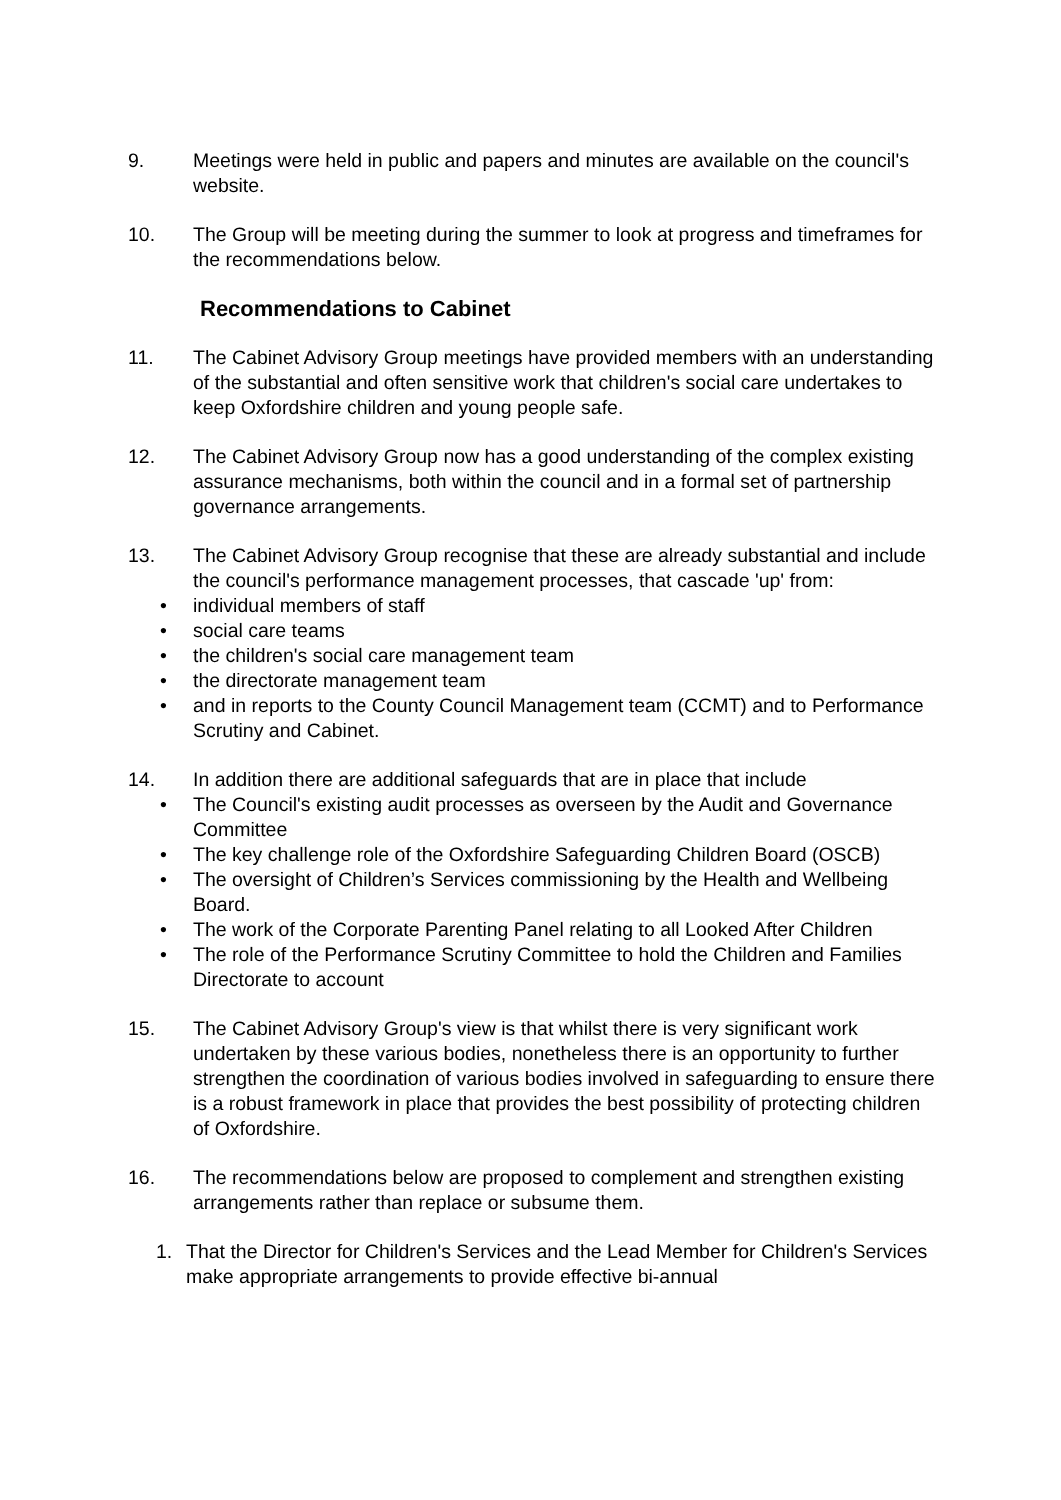9. Meetings were held in public and papers and minutes are available on the council's website.
10. The Group will be meeting during the summer to look at progress and timeframes for the recommendations below.
Recommendations to Cabinet
11. The Cabinet Advisory Group meetings have provided members with an understanding of the substantial and often sensitive work that children's social care undertakes to keep Oxfordshire children and young people safe.
12. The Cabinet Advisory Group now has a good understanding of the complex existing assurance mechanisms, both within the council and in a formal set of partnership governance arrangements.
13. The Cabinet Advisory Group recognise that these are already substantial and include the council's performance management processes, that cascade 'up' from:
• individual members of staff
• social care teams
• the children's social care management team
• the directorate management team
• and in reports to the County Council Management team (CCMT) and to Performance Scrutiny and Cabinet.
14. In addition there are additional safeguards that are in place that include
• The Council's existing audit processes as overseen by the Audit and Governance Committee
• The key challenge role of the Oxfordshire Safeguarding Children Board (OSCB)
• The oversight of Children’s Services commissioning by the Health and Wellbeing Board.
• The work of the Corporate Parenting Panel relating to all Looked After Children
• The role of the Performance Scrutiny Committee to hold the Children and Families Directorate to account
15. The Cabinet Advisory Group's view is that whilst there is very significant work undertaken by these various bodies, nonetheless there is an opportunity to further strengthen the coordination of various bodies involved in safeguarding to ensure there is a robust framework in place that provides the best possibility of protecting children of Oxfordshire.
16. The recommendations below are proposed to complement and strengthen existing arrangements rather than replace or subsume them.
1. That the Director for Children's Services and the Lead Member for Children's Services make appropriate arrangements to provide effective bi-annual